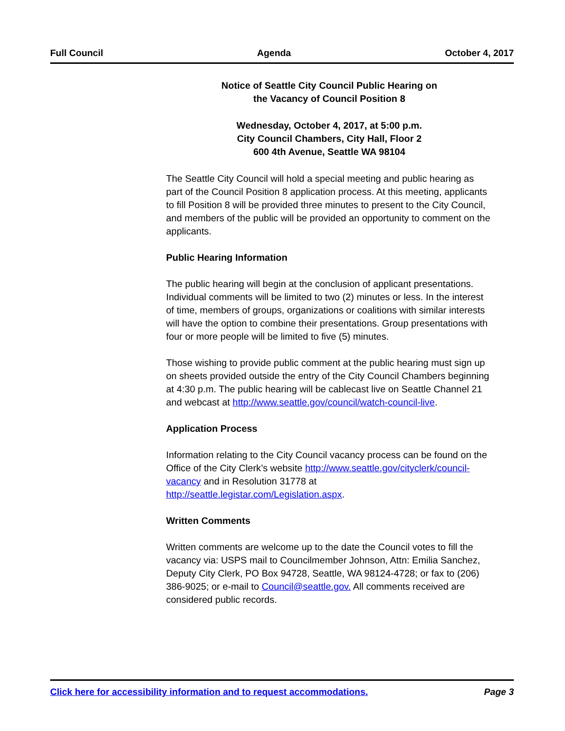Full Council Agenda October 4, 2017
Notice of Seattle City Council Public Hearing on
the Vacancy of Council Position 8
Wednesday, October 4, 2017, at 5:00 p.m.
City Council Chambers, City Hall, Floor 2
600 4th Avenue, Seattle WA 98104
The Seattle City Council will hold a special meeting and public hearing as part of the Council Position 8 application process. At this meeting, applicants to fill Position 8 will be provided three minutes to present to the City Council, and members of the public will be provided an opportunity to comment on the applicants.
Public Hearing Information
The public hearing will begin at the conclusion of applicant presentations. Individual comments will be limited to two (2) minutes or less. In the interest of time, members of groups, organizations or coalitions with similar interests will have the option to combine their presentations. Group presentations with four or more people will be limited to five (5) minutes.
Those wishing to provide public comment at the public hearing must sign up on sheets provided outside the entry of the City Council Chambers beginning at 4:30 p.m. The public hearing will be cablecast live on Seattle Channel 21 and webcast at http://www.seattle.gov/council/watch-council-live.
Application Process
Information relating to the City Council vacancy process can be found on the Office of the City Clerk’s website http://www.seattle.gov/cityclerk/council-vacancy and in Resolution 31778 at http://seattle.legistar.com/Legislation.aspx.
Written Comments
Written comments are welcome up to the date the Council votes to fill the vacancy via: USPS mail to Councilmember Johnson, Attn: Emilia Sanchez, Deputy City Clerk, PO Box 94728, Seattle, WA 98124-4728; or fax to (206) 386-9025; or e-mail to Council@seattle.gov. All comments received are considered public records.
Click here for accessibility information and to request accommodations. Page 3